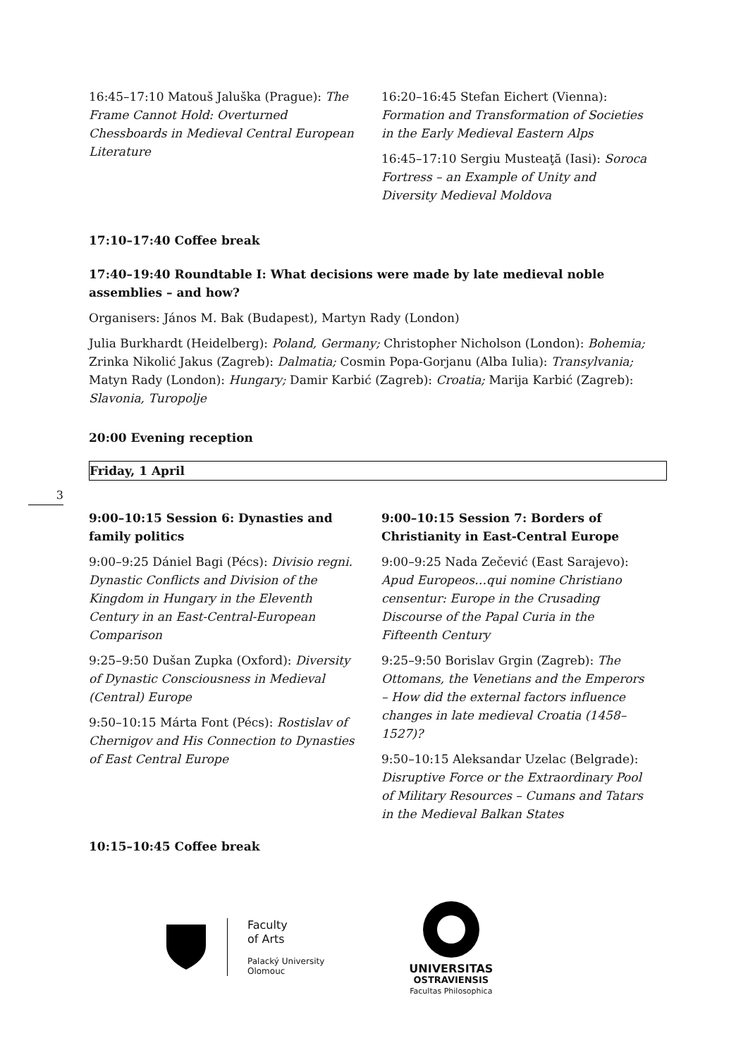3
16:45–17:10 Matouš Jaluška (Prague): The Frame Cannot Hold: Overturned Chessboards in Medieval Central European Literature
16:20–16:45 Stefan Eichert (Vienna): Formation and Transformation of Societies in the Early Medieval Eastern Alps
16:45–17:10 Sergiu Musteaţă (Iasi): Soroca Fortress – an Example of Unity and Diversity Medieval Moldova
17:10–17:40 Coffee break
17:40–19:40 Roundtable I: What decisions were made by late medieval noble assemblies – and how?
Organisers: János M. Bak (Budapest), Martyn Rady (London)
Julia Burkhardt (Heidelberg): Poland, Germany; Christopher Nicholson (London): Bohemia; Zrinka Nikolić Jakus (Zagreb): Dalmatia; Cosmin Popa-Gorjanu (Alba Iulia): Transylvania; Matyn Rady (London): Hungary; Damir Karbić (Zagreb): Croatia; Marija Karbić (Zagreb): Slavonia, Turopolje
20:00 Evening reception
Friday, 1 April
9:00–10:15 Session 6: Dynasties and family politics
9:00–9:25 Dániel Bagi (Pécs): Divisio regni. Dynastic Conflicts and Division of the Kingdom in Hungary in the Eleventh Century in an East-Central-European Comparison
9:25–9:50 Dušan Zupka (Oxford): Diversity of Dynastic Consciousness in Medieval (Central) Europe
9:50–10:15 Márta Font (Pécs): Rostislav of Chernigov and His Connection to Dynasties of East Central Europe
9:00–10:15 Session 7: Borders of Christianity in East-Central Europe
9:00–9:25 Nada Zečević (East Sarajevo): Apud Europeos…qui nomine Christiano censentur: Europe in the Crusading Discourse of the Papal Curia in the Fifteenth Century
9:25–9:50 Borislav Grgin (Zagreb): The Ottomans, the Venetians and the Emperors – How did the external factors influence changes in late medieval Croatia (1458–1527)?
9:50–10:15 Aleksandar Uzelac (Belgrade): Disruptive Force or the Extraordinary Pool of Military Resources – Cumans and Tatars in the Medieval Balkan States
10:15–10:45 Coffee break
Faculty
of Arts
Palacký University
Olomouc
UNIVERSITAS
OSTRAVIENSIS
Facultas Philosophica